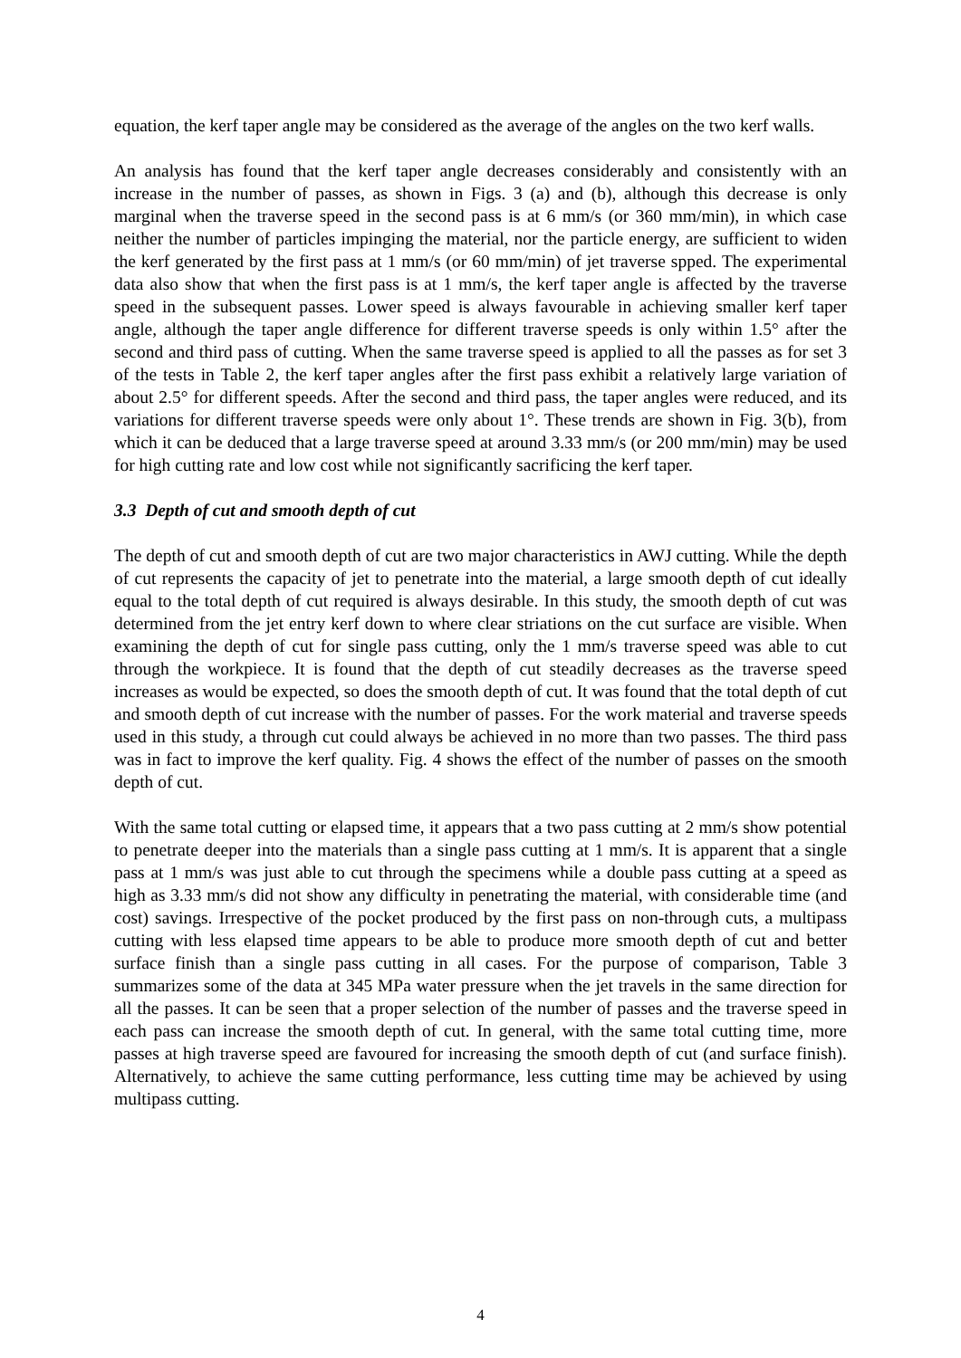equation, the kerf taper angle may be considered as the average of the angles on the two kerf walls.
An analysis has found that the kerf taper angle decreases considerably and consistently with an increase in the number of passes, as shown in Figs. 3 (a) and (b), although this decrease is only marginal when the traverse speed in the second pass is at 6 mm/s (or 360 mm/min), in which case neither the number of particles impinging the material, nor the particle energy, are sufficient to widen the kerf generated by the first pass at 1 mm/s (or 60 mm/min) of jet traverse spped. The experimental data also show that when the first pass is at 1 mm/s, the kerf taper angle is affected by the traverse speed in the subsequent passes. Lower speed is always favourable in achieving smaller kerf taper angle, although the taper angle difference for different traverse speeds is only within 1.5° after the second and third pass of cutting. When the same traverse speed is applied to all the passes as for set 3 of the tests in Table 2, the kerf taper angles after the first pass exhibit a relatively large variation of about 2.5° for different speeds. After the second and third pass, the taper angles were reduced, and its variations for different traverse speeds were only about 1°. These trends are shown in Fig. 3(b), from which it can be deduced that a large traverse speed at around 3.33 mm/s (or 200 mm/min) may be used for high cutting rate and low cost while not significantly sacrificing the kerf taper.
3.3 Depth of cut and smooth depth of cut
The depth of cut and smooth depth of cut are two major characteristics in AWJ cutting. While the depth of cut represents the capacity of jet to penetrate into the material, a large smooth depth of cut ideally equal to the total depth of cut required is always desirable. In this study, the smooth depth of cut was determined from the jet entry kerf down to where clear striations on the cut surface are visible. When examining the depth of cut for single pass cutting, only the 1 mm/s traverse speed was able to cut through the workpiece. It is found that the depth of cut steadily decreases as the traverse speed increases as would be expected, so does the smooth depth of cut. It was found that the total depth of cut and smooth depth of cut increase with the number of passes. For the work material and traverse speeds used in this study, a through cut could always be achieved in no more than two passes. The third pass was in fact to improve the kerf quality. Fig. 4 shows the effect of the number of passes on the smooth depth of cut.
With the same total cutting or elapsed time, it appears that a two pass cutting at 2 mm/s show potential to penetrate deeper into the materials than a single pass cutting at 1 mm/s. It is apparent that a single pass at 1 mm/s was just able to cut through the specimens while a double pass cutting at a speed as high as 3.33 mm/s did not show any difficulty in penetrating the material, with considerable time (and cost) savings. Irrespective of the pocket produced by the first pass on non-through cuts, a multipass cutting with less elapsed time appears to be able to produce more smooth depth of cut and better surface finish than a single pass cutting in all cases. For the purpose of comparison, Table 3 summarizes some of the data at 345 MPa water pressure when the jet travels in the same direction for all the passes. It can be seen that a proper selection of the number of passes and the traverse speed in each pass can increase the smooth depth of cut. In general, with the same total cutting time, more passes at high traverse speed are favoured for increasing the smooth depth of cut (and surface finish). Alternatively, to achieve the same cutting performance, less cutting time may be achieved by using multipass cutting.
4